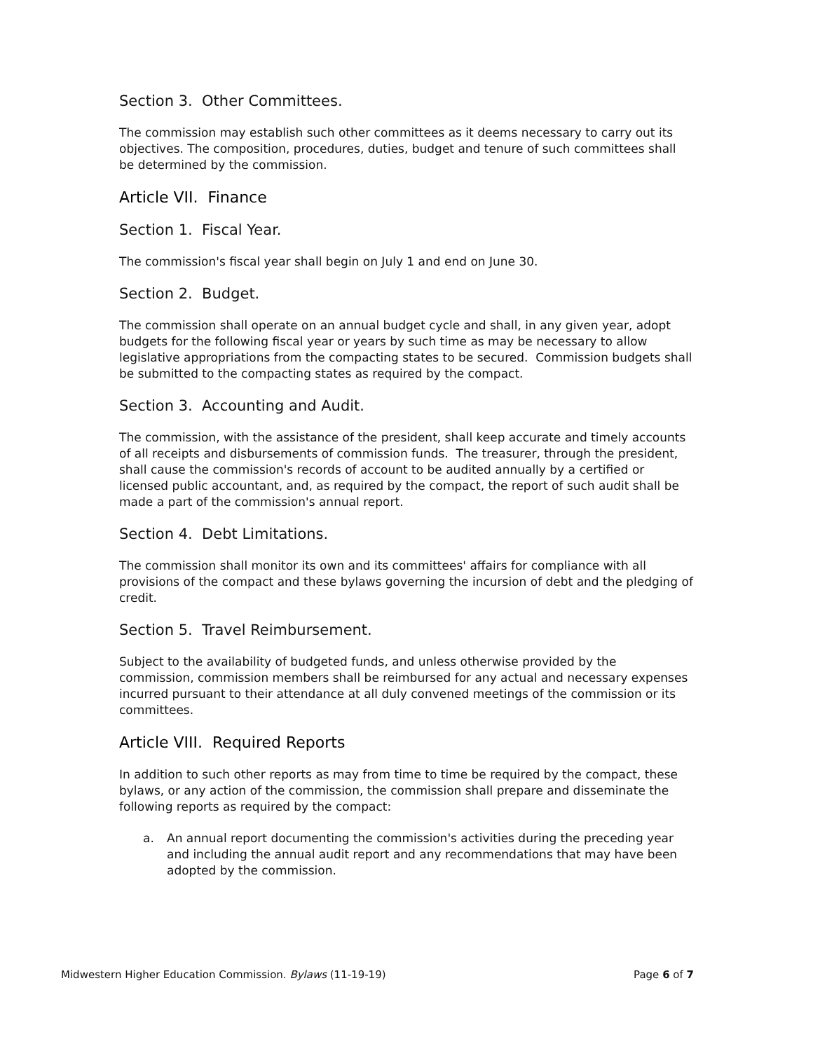Section 3. Other Committees.
The commission may establish such other committees as it deems necessary to carry out its objectives. The composition, procedures, duties, budget and tenure of such committees shall be determined by the commission.
Article VII. Finance
Section 1. Fiscal Year.
The commission's fiscal year shall begin on July 1 and end on June 30.
Section 2. Budget.
The commission shall operate on an annual budget cycle and shall, in any given year, adopt budgets for the following fiscal year or years by such time as may be necessary to allow legislative appropriations from the compacting states to be secured. Commission budgets shall be submitted to the compacting states as required by the compact.
Section 3. Accounting and Audit.
The commission, with the assistance of the president, shall keep accurate and timely accounts of all receipts and disbursements of commission funds. The treasurer, through the president, shall cause the commission's records of account to be audited annually by a certified or licensed public accountant, and, as required by the compact, the report of such audit shall be made a part of the commission's annual report.
Section 4. Debt Limitations.
The commission shall monitor its own and its committees' affairs for compliance with all provisions of the compact and these bylaws governing the incursion of debt and the pledging of credit.
Section 5. Travel Reimbursement.
Subject to the availability of budgeted funds, and unless otherwise provided by the commission, commission members shall be reimbursed for any actual and necessary expenses incurred pursuant to their attendance at all duly convened meetings of the commission or its committees.
Article VIII. Required Reports
In addition to such other reports as may from time to time be required by the compact, these bylaws, or any action of the commission, the commission shall prepare and disseminate the following reports as required by the compact:
a. An annual report documenting the commission's activities during the preceding year and including the annual audit report and any recommendations that may have been adopted by the commission.
Midwestern Higher Education Commission. Bylaws (11-19-19) Page 6 of 7